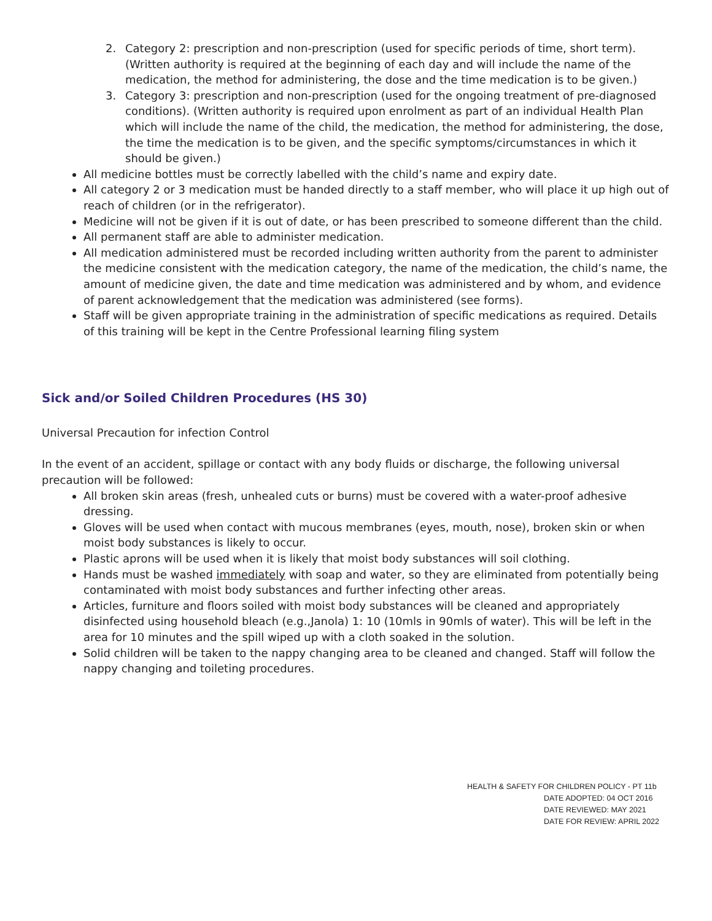2. Category 2: prescription and non-prescription (used for specific periods of time, short term). (Written authority is required at the beginning of each day and will include the name of the medication, the method for administering, the dose and the time medication is to be given.)
3. Category 3: prescription and non-prescription (used for the ongoing treatment of pre-diagnosed conditions). (Written authority is required upon enrolment as part of an individual Health Plan which will include the name of the child, the medication, the method for administering, the dose, the time the medication is to be given, and the specific symptoms/circumstances in which it should be given.)
All medicine bottles must be correctly labelled with the child’s name and expiry date.
All category 2 or 3 medication must be handed directly to a staff member, who will place it up high out of reach of children (or in the refrigerator).
Medicine will not be given if it is out of date, or has been prescribed to someone different than the child.
All permanent staff are able to administer medication.
All medication administered must be recorded including written authority from the parent to administer the medicine consistent with the medication category, the name of the medication, the child’s name, the amount of medicine given, the date and time medication was administered and by whom, and evidence of parent acknowledgement that the medication was administered (see forms).
Staff will be given appropriate training in the administration of specific medications as required. Details of this training will be kept in the Centre Professional learning filing system
Sick and/or Soiled Children Procedures (HS 30)
Universal Precaution for infection Control
In the event of an accident, spillage or contact with any body fluids or discharge, the following universal precaution will be followed:
All broken skin areas (fresh, unhealed cuts or burns) must be covered with a water-proof adhesive dressing.
Gloves will be used when contact with mucous membranes (eyes, mouth, nose), broken skin or when moist body substances is likely to occur.
Plastic aprons will be used when it is likely that moist body substances will soil clothing.
Hands must be washed immediately with soap and water, so they are eliminated from potentially being contaminated with moist body substances and further infecting other areas.
Articles, furniture and floors soiled with moist body substances will be cleaned and appropriately disinfected using household bleach (e.g.,Janola) 1: 10 (10mls in 90mls of water). This will be left in the area for 10 minutes and the spill wiped up with a cloth soaked in the solution.
Solid children will be taken to the nappy changing area to be cleaned and changed. Staff will follow the nappy changing and toileting procedures.
HEALTH & SAFETY FOR CHILDREN POLICY - PT 11b
DATE ADOPTED: 04 OCT 2016
DATE REVIEWED: MAY 2021
DATE FOR REVIEW: APRIL 2022